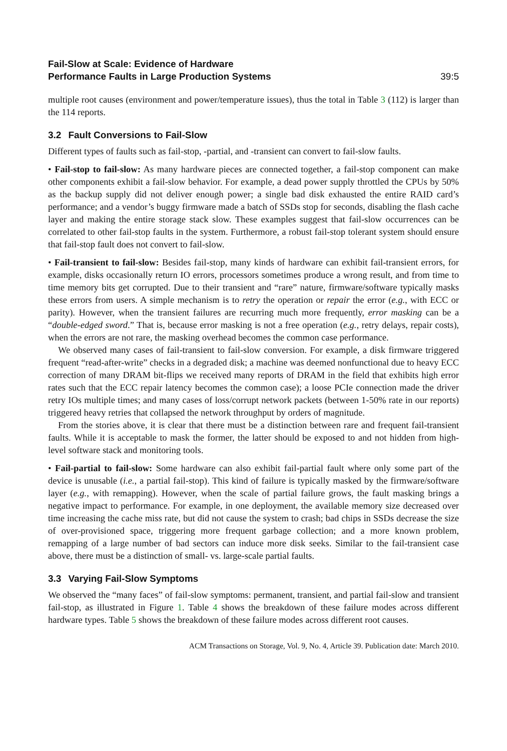Fail-Slow at Scale: Evidence of Hardware
Performance Faults in Large Production Systems
39:5
multiple root causes (environment and power/temperature issues), thus the total in Table 3 (112) is larger than the 114 reports.
3.2 Fault Conversions to Fail-Slow
Different types of faults such as fail-stop, -partial, and -transient can convert to fail-slow faults.
• Fail-stop to fail-slow: As many hardware pieces are connected together, a fail-stop component can make other components exhibit a fail-slow behavior. For example, a dead power supply throttled the CPUs by 50% as the backup supply did not deliver enough power; a single bad disk exhausted the entire RAID card’s performance; and a vendor’s buggy firmware made a batch of SSDs stop for seconds, disabling the flash cache layer and making the entire storage stack slow. These examples suggest that fail-slow occurrences can be correlated to other fail-stop faults in the system. Furthermore, a robust fail-stop tolerant system should ensure that fail-stop fault does not convert to fail-slow.
• Fail-transient to fail-slow: Besides fail-stop, many kinds of hardware can exhibit fail-transient errors, for example, disks occasionally return IO errors, processors sometimes produce a wrong result, and from time to time memory bits get corrupted. Due to their transient and “rare” nature, firmware/software typically masks these errors from users. A simple mechanism is to retry the operation or repair the error (e.g., with ECC or parity). However, when the transient failures are recurring much more frequently, error masking can be a “double-edged sword.” That is, because error masking is not a free operation (e.g., retry delays, repair costs), when the errors are not rare, the masking overhead becomes the common case performance.
We observed many cases of fail-transient to fail-slow conversion. For example, a disk firmware triggered frequent “read-after-write” checks in a degraded disk; a machine was deemed nonfunctional due to heavy ECC correction of many DRAM bit-flips we received many reports of DRAM in the field that exhibits high error rates such that the ECC repair latency becomes the common case); a loose PCIe connection made the driver retry IOs multiple times; and many cases of loss/corrupt network packets (between 1-50% rate in our reports) triggered heavy retries that collapsed the network throughput by orders of magnitude.
From the stories above, it is clear that there must be a distinction between rare and frequent fail-transient faults. While it is acceptable to mask the former, the latter should be exposed to and not hidden from high-level software stack and monitoring tools.
• Fail-partial to fail-slow: Some hardware can also exhibit fail-partial fault where only some part of the device is unusable (i.e., a partial fail-stop). This kind of failure is typically masked by the firmware/software layer (e.g., with remapping). However, when the scale of partial failure grows, the fault masking brings a negative impact to performance. For example, in one deployment, the available memory size decreased over time increasing the cache miss rate, but did not cause the system to crash; bad chips in SSDs decrease the size of over-provisioned space, triggering more frequent garbage collection; and a more known problem, remapping of a large number of bad sectors can induce more disk seeks. Similar to the fail-transient case above, there must be a distinction of small- vs. large-scale partial faults.
3.3 Varying Fail-Slow Symptoms
We observed the “many faces” of fail-slow symptoms: permanent, transient, and partial fail-slow and transient fail-stop, as illustrated in Figure 1. Table 4 shows the breakdown of these failure modes across different hardware types. Table 5 shows the breakdown of these failure modes across different root causes.
ACM Transactions on Storage, Vol. 9, No. 4, Article 39. Publication date: March 2010.